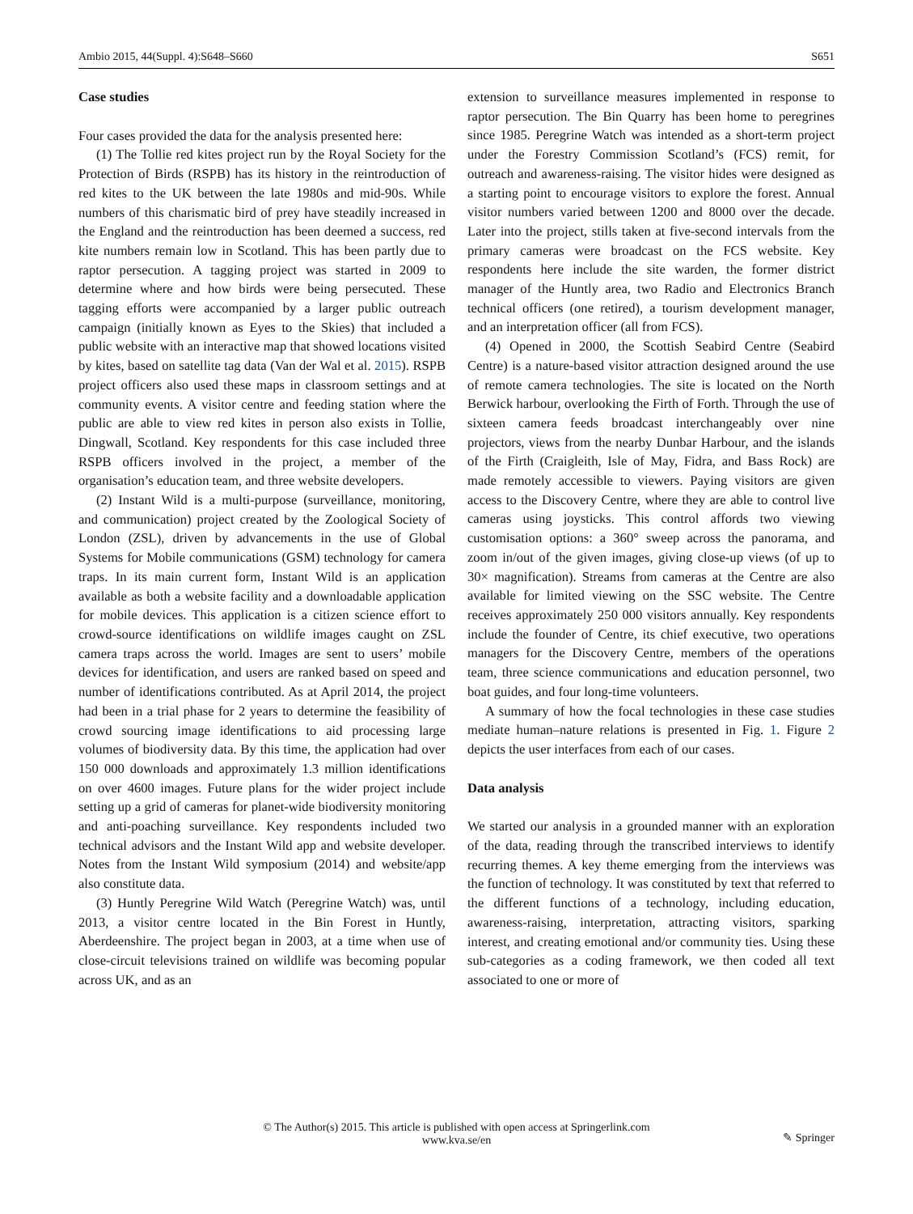Ambio 2015, 44(Suppl. 4):S648–S660 S651
Case studies
Four cases provided the data for the analysis presented here:
(1) The Tollie red kites project run by the Royal Society for the Protection of Birds (RSPB) has its history in the reintroduction of red kites to the UK between the late 1980s and mid-90s. While numbers of this charismatic bird of prey have steadily increased in the England and the reintroduction has been deemed a success, red kite numbers remain low in Scotland. This has been partly due to raptor persecution. A tagging project was started in 2009 to determine where and how birds were being persecuted. These tagging efforts were accompanied by a larger public outreach campaign (initially known as Eyes to the Skies) that included a public website with an interactive map that showed locations visited by kites, based on satellite tag data (Van der Wal et al. 2015). RSPB project officers also used these maps in classroom settings and at community events. A visitor centre and feeding station where the public are able to view red kites in person also exists in Tollie, Dingwall, Scotland. Key respondents for this case included three RSPB officers involved in the project, a member of the organisation’s education team, and three website developers.
(2) Instant Wild is a multi-purpose (surveillance, monitoring, and communication) project created by the Zoological Society of London (ZSL), driven by advancements in the use of Global Systems for Mobile communications (GSM) technology for camera traps. In its main current form, Instant Wild is an application available as both a website facility and a downloadable application for mobile devices. This application is a citizen science effort to crowd-source identifications on wildlife images caught on ZSL camera traps across the world. Images are sent to users’ mobile devices for identification, and users are ranked based on speed and number of identifications contributed. As at April 2014, the project had been in a trial phase for 2 years to determine the feasibility of crowd sourcing image identifications to aid processing large volumes of biodiversity data. By this time, the application had over 150 000 downloads and approximately 1.3 million identifications on over 4600 images. Future plans for the wider project include setting up a grid of cameras for planet-wide biodiversity monitoring and anti-poaching surveillance. Key respondents included two technical advisors and the Instant Wild app and website developer. Notes from the Instant Wild symposium (2014) and website/app also constitute data.
(3) Huntly Peregrine Wild Watch (Peregrine Watch) was, until 2013, a visitor centre located in the Bin Forest in Huntly, Aberdeenshire. The project began in 2003, at a time when use of close-circuit televisions trained on wildlife was becoming popular across UK, and as an
extension to surveillance measures implemented in response to raptor persecution. The Bin Quarry has been home to peregrines since 1985. Peregrine Watch was intended as a short-term project under the Forestry Commission Scotland’s (FCS) remit, for outreach and awareness-raising. The visitor hides were designed as a starting point to encourage visitors to explore the forest. Annual visitor numbers varied between 1200 and 8000 over the decade. Later into the project, stills taken at five-second intervals from the primary cameras were broadcast on the FCS website. Key respondents here include the site warden, the former district manager of the Huntly area, two Radio and Electronics Branch technical officers (one retired), a tourism development manager, and an interpretation officer (all from FCS).
(4) Opened in 2000, the Scottish Seabird Centre (Seabird Centre) is a nature-based visitor attraction designed around the use of remote camera technologies. The site is located on the North Berwick harbour, overlooking the Firth of Forth. Through the use of sixteen camera feeds broadcast interchangeably over nine projectors, views from the nearby Dunbar Harbour, and the islands of the Firth (Craigleith, Isle of May, Fidra, and Bass Rock) are made remotely accessible to viewers. Paying visitors are given access to the Discovery Centre, where they are able to control live cameras using joysticks. This control affords two viewing customisation options: a 360° sweep across the panorama, and zoom in/out of the given images, giving close-up views (of up to 30× magnification). Streams from cameras at the Centre are also available for limited viewing on the SSC website. The Centre receives approximately 250 000 visitors annually. Key respondents include the founder of Centre, its chief executive, two operations managers for the Discovery Centre, members of the operations team, three science communications and education personnel, two boat guides, and four long-time volunteers.
A summary of how the focal technologies in these case studies mediate human–nature relations is presented in Fig. 1. Figure 2 depicts the user interfaces from each of our cases.
Data analysis
We started our analysis in a grounded manner with an exploration of the data, reading through the transcribed interviews to identify recurring themes. A key theme emerging from the interviews was the function of technology. It was constituted by text that referred to the different functions of a technology, including education, awareness-raising, interpretation, attracting visitors, sparking interest, and creating emotional and/or community ties. Using these sub-categories as a coding framework, we then coded all text associated to one or more of
© The Author(s) 2015. This article is published with open access at Springerlink.com
www.kva.se/en
✎ Springer